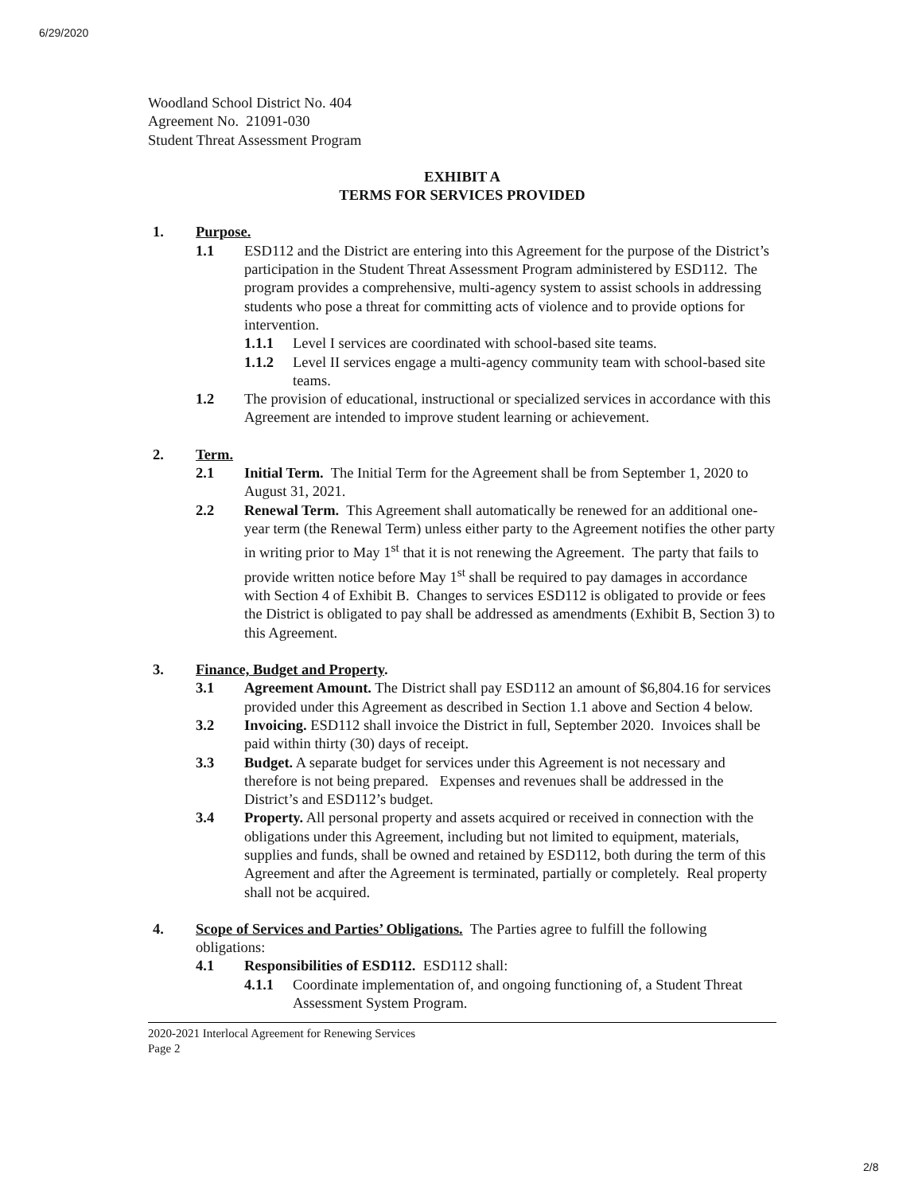6/29/2020
Woodland School District No. 404
Agreement No. 21091-030
Student Threat Assessment Program
EXHIBIT A
TERMS FOR SERVICES PROVIDED
1. Purpose.
1.1 ESD112 and the District are entering into this Agreement for the purpose of the District’s participation in the Student Threat Assessment Program administered by ESD112. The program provides a comprehensive, multi-agency system to assist schools in addressing students who pose a threat for committing acts of violence and to provide options for intervention.
1.1.1 Level I services are coordinated with school-based site teams.
1.1.2 Level II services engage a multi-agency community team with school-based site teams.
1.2 The provision of educational, instructional or specialized services in accordance with this Agreement are intended to improve student learning or achievement.
2. Term.
2.1 Initial Term. The Initial Term for the Agreement shall be from September 1, 2020 to August 31, 2021.
2.2 Renewal Term. This Agreement shall automatically be renewed for an additional one-year term (the Renewal Term) unless either party to the Agreement notifies the other party in writing prior to May 1<sup>st</sup> that it is not renewing the Agreement. The party that fails to provide written notice before May 1<sup>st</sup> shall be required to pay damages in accordance with Section 4 of Exhibit B. Changes to services ESD112 is obligated to provide or fees the District is obligated to pay shall be addressed as amendments (Exhibit B, Section 3) to this Agreement.
3. Finance, Budget and Property.
3.1 Agreement Amount. The District shall pay ESD112 an amount of $6,804.16 for services provided under this Agreement as described in Section 1.1 above and Section 4 below.
3.2 Invoicing. ESD112 shall invoice the District in full, September 2020. Invoices shall be paid within thirty (30) days of receipt.
3.3 Budget. A separate budget for services under this Agreement is not necessary and therefore is not being prepared. Expenses and revenues shall be addressed in the District’s and ESD112’s budget.
3.4 Property. All personal property and assets acquired or received in connection with the obligations under this Agreement, including but not limited to equipment, materials, supplies and funds, shall be owned and retained by ESD112, both during the term of this Agreement and after the Agreement is terminated, partially or completely. Real property shall not be acquired.
4. Scope of Services and Parties’ Obligations. The Parties agree to fulfill the following obligations:
4.1 Responsibilities of ESD112. ESD112 shall:
4.1.1 Coordinate implementation of, and ongoing functioning of, a Student Threat Assessment System Program.
2020-2021 Interlocal Agreement for Renewing Services
Page 2
2/8